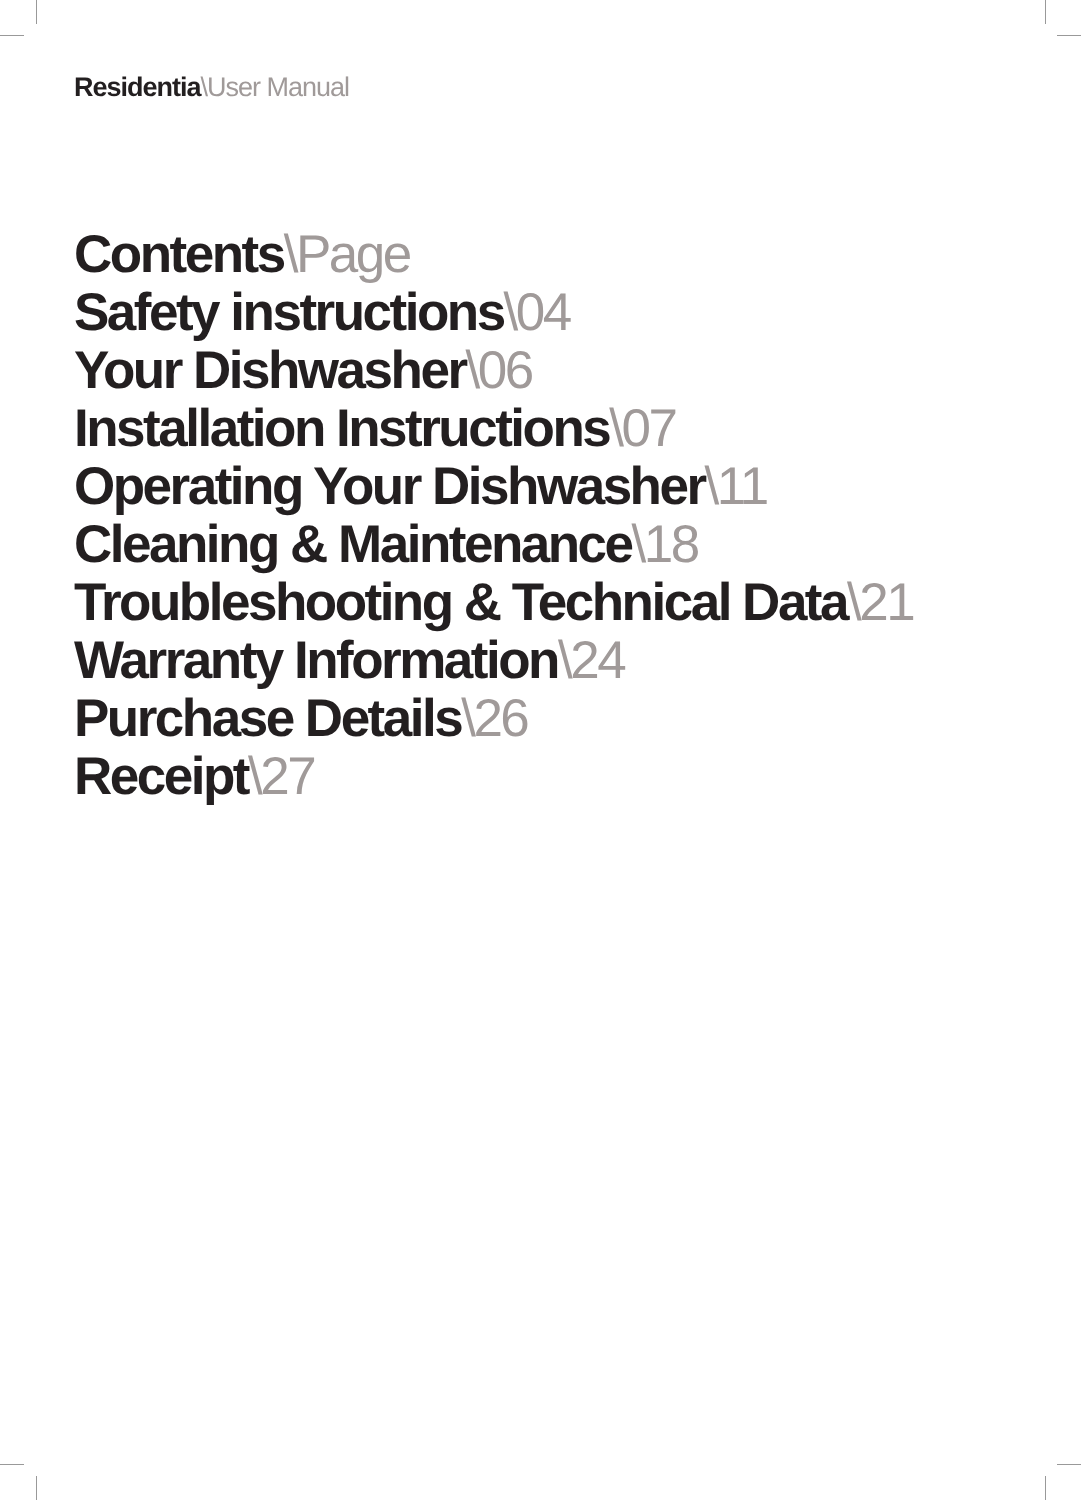Residentia\User Manual
Contents\Page
Safety instructions\04
Your Dishwasher\06
Installation Instructions\07
Operating Your Dishwasher\11
Cleaning & Maintenance\18
Troubleshooting & Technical Data\21
Warranty Information\24
Purchase Details\26
Receipt\27